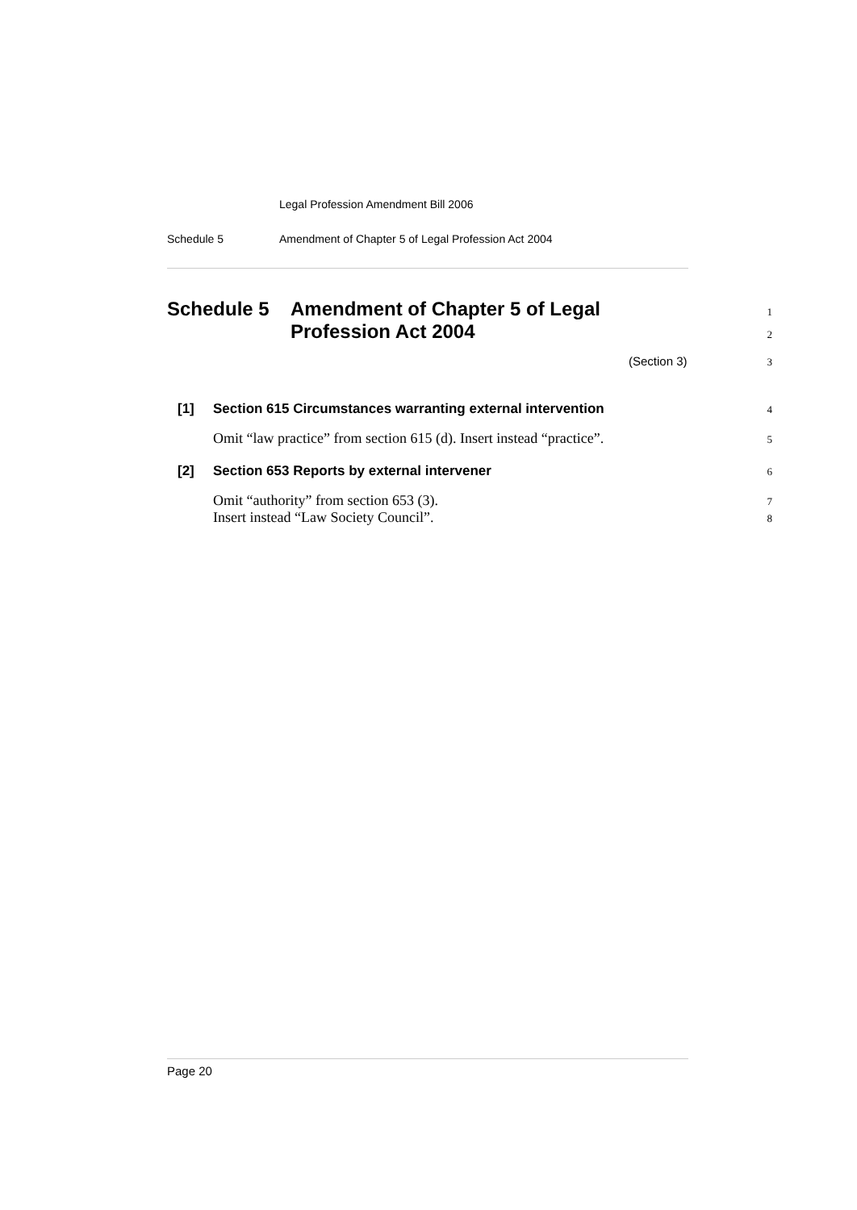Legal Profession Amendment Bill 2006
Schedule 5 Amendment of Chapter 5 of Legal Profession Act 2004
Schedule 5 Amendment of Chapter 5 of Legal 1
Profession Act 2004 2
(Section 3) 3
[1] Section 615 Circumstances warranting external intervention 4
Omit “law practice” from section 615 (d). Insert instead “practice”. 5
[2] Section 653 Reports by external intervener 6
Omit “authority” from section 653 (3). 7
Insert instead “Law Society Council”. 8
Page 20